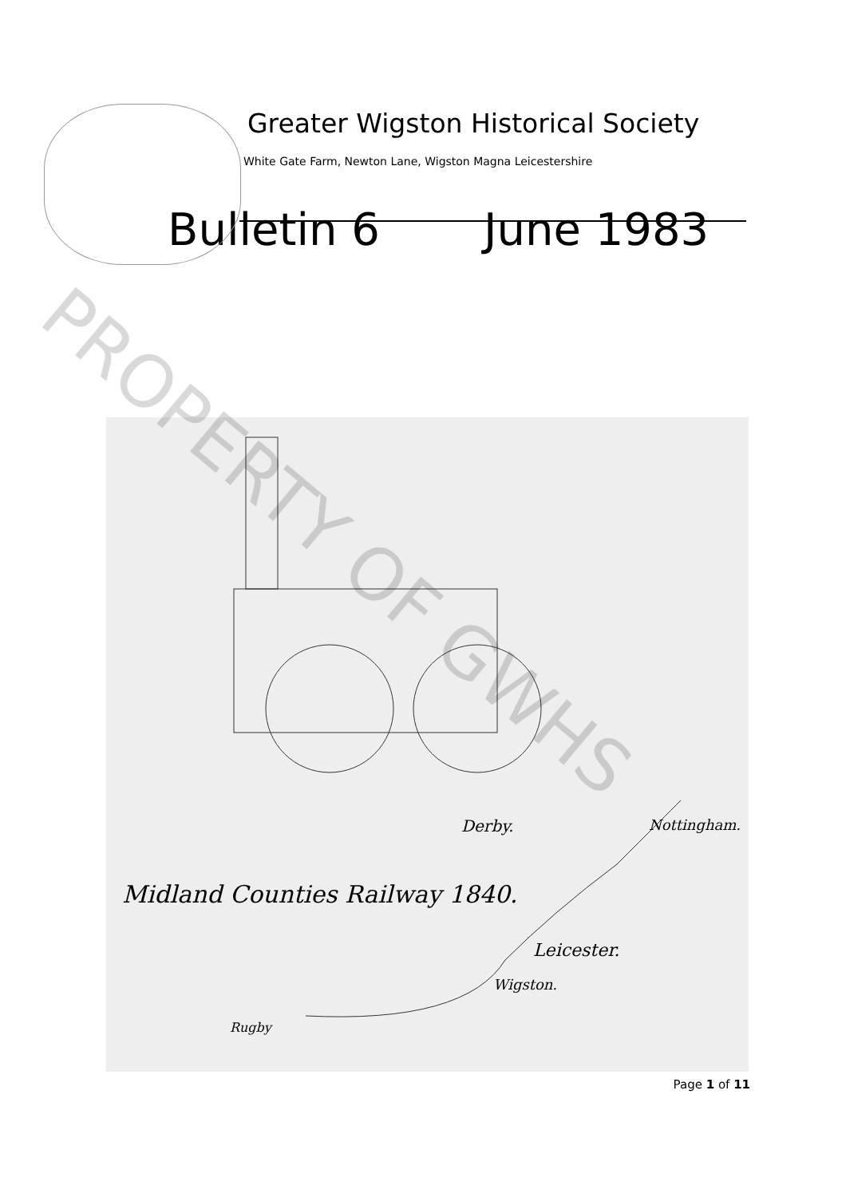Greater Wigston Historical Society
White Gate Farm, Newton Lane, Wigston Magna Leicestershire
Bulletin 6 June 1983
Derby. Nottingham.
Midland Counties Railway 1840.
Leicester.
Wigston.
Rugby
PROPERTY OF GWHS
Page 1 of 11